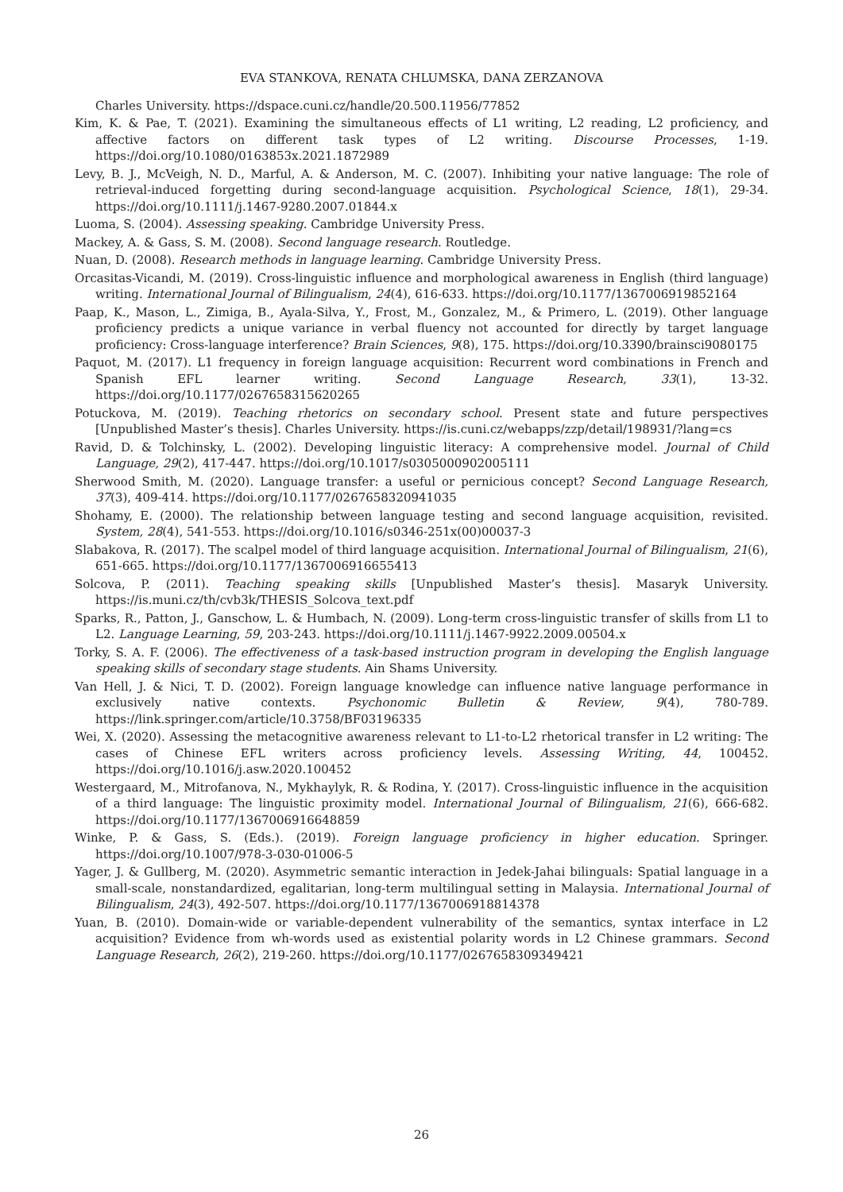EVA STANKOVA, RENATA CHLUMSKA, DANA ZERZANOVA
Charles University. https://dspace.cuni.cz/handle/20.500.11956/77852
Kim, K. & Pae, T. (2021). Examining the simultaneous effects of L1 writing, L2 reading, L2 proficiency, and affective factors on different task types of L2 writing. Discourse Processes, 1-19. https://doi.org/10.1080/0163853x.2021.1872989
Levy, B. J., McVeigh, N. D., Marful, A. & Anderson, M. C. (2007). Inhibiting your native language: The role of retrieval-induced forgetting during second-language acquisition. Psychological Science, 18(1), 29-34. https://doi.org/10.1111/j.1467-9280.2007.01844.x
Luoma, S. (2004). Assessing speaking. Cambridge University Press.
Mackey, A. & Gass, S. M. (2008). Second language research. Routledge.
Nuan, D. (2008). Research methods in language learning. Cambridge University Press.
Orcasitas-Vicandi, M. (2019). Cross-linguistic influence and morphological awareness in English (third language) writing. International Journal of Bilingualism, 24(4), 616-633. https://doi.org/10.1177/1367006919852164
Paap, K., Mason, L., Zimiga, B., Ayala-Silva, Y., Frost, M., Gonzalez, M., & Primero, L. (2019). Other language proficiency predicts a unique variance in verbal fluency not accounted for directly by target language proficiency: Cross-language interference? Brain Sciences, 9(8), 175. https://doi.org/10.3390/brainsci9080175
Paquot, M. (2017). L1 frequency in foreign language acquisition: Recurrent word combinations in French and Spanish EFL learner writing. Second Language Research, 33(1), 13-32. https://doi.org/10.1177/0267658315620265
Potuckova, M. (2019). Teaching rhetorics on secondary school. Present state and future perspectives [Unpublished Master’s thesis]. Charles University. https://is.cuni.cz/webapps/zzp/detail/198931/?lang=cs
Ravid, D. & Tolchinsky, L. (2002). Developing linguistic literacy: A comprehensive model. Journal of Child Language, 29(2), 417-447. https://doi.org/10.1017/s0305000902005111
Sherwood Smith, M. (2020). Language transfer: a useful or pernicious concept? Second Language Research, 37(3), 409-414. https://doi.org/10.1177/0267658320941035
Shohamy, E. (2000). The relationship between language testing and second language acquisition, revisited. System, 28(4), 541-553. https://doi.org/10.1016/s0346-251x(00)00037-3
Slabakova, R. (2017). The scalpel model of third language acquisition. International Journal of Bilingualism, 21(6), 651-665. https://doi.org/10.1177/1367006916655413
Solcova, P. (2011). Teaching speaking skills [Unpublished Master’s thesis]. Masaryk University. https://is.muni.cz/th/cvb3k/THESIS_Solcova_text.pdf
Sparks, R., Patton, J., Ganschow, L. & Humbach, N. (2009). Long-term cross-linguistic transfer of skills from L1 to L2. Language Learning, 59, 203-243. https://doi.org/10.1111/j.1467-9922.2009.00504.x
Torky, S. A. F. (2006). The effectiveness of a task-based instruction program in developing the English language speaking skills of secondary stage students. Ain Shams University.
Van Hell, J. & Nici, T. D. (2002). Foreign language knowledge can influence native language performance in exclusively native contexts. Psychonomic Bulletin & Review, 9(4), 780-789. https://link.springer.com/article/10.3758/BF03196335
Wei, X. (2020). Assessing the metacognitive awareness relevant to L1-to-L2 rhetorical transfer in L2 writing: The cases of Chinese EFL writers across proficiency levels. Assessing Writing, 44, 100452. https://doi.org/10.1016/j.asw.2020.100452
Westergaard, M., Mitrofanova, N., Mykhaylyk, R. & Rodina, Y. (2017). Cross-linguistic influence in the acquisition of a third language: The linguistic proximity model. International Journal of Bilingualism, 21(6), 666-682. https://doi.org/10.1177/1367006916648859
Winke, P. & Gass, S. (Eds.). (2019). Foreign language proficiency in higher education. Springer. https://doi.org/10.1007/978-3-030-01006-5
Yager, J. & Gullberg, M. (2020). Asymmetric semantic interaction in Jedek-Jahai bilinguals: Spatial language in a small-scale, nonstandardized, egalitarian, long-term multilingual setting in Malaysia. International Journal of Bilingualism, 24(3), 492-507. https://doi.org/10.1177/1367006918814378
Yuan, B. (2010). Domain-wide or variable-dependent vulnerability of the semantics, syntax interface in L2 acquisition? Evidence from wh-words used as existential polarity words in L2 Chinese grammars. Second Language Research, 26(2), 219-260. https://doi.org/10.1177/0267658309349421
26